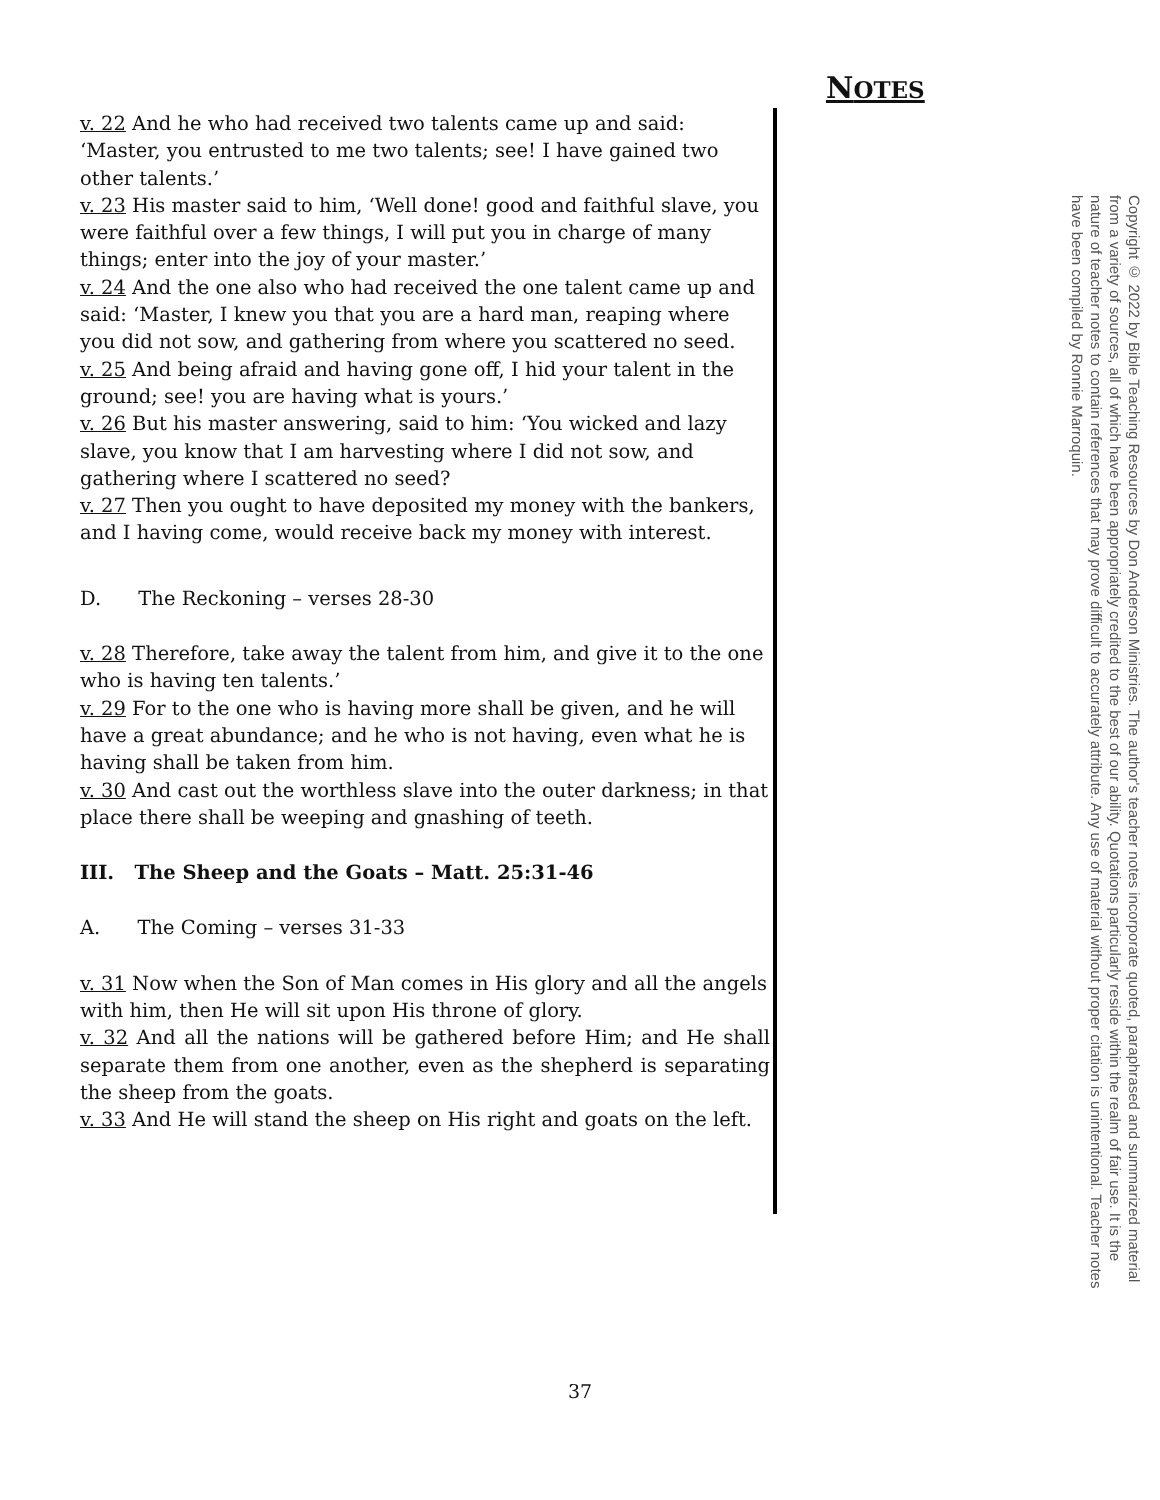NOTES
v. 22 And he who had received two talents came up and said: ‘Master, you entrusted to me two talents; see! I have gained two other talents.’
v. 23 His master said to him, ‘Well done! good and faithful slave, you were faithful over a few things, I will put you in charge of many things; enter into the joy of your master.’
v. 24 And the one also who had received the one talent came up and said: ‘Master, I knew you that you are a hard man, reaping where you did not sow, and gathering from where you scattered no seed.
v. 25 And being afraid and having gone off, I hid your talent in the ground; see! you are having what is yours.’
v. 26 But his master answering, said to him: ‘You wicked and lazy slave, you know that I am harvesting where I did not sow, and gathering where I scattered no seed?
v. 27 Then you ought to have deposited my money with the bankers, and I having come, would receive back my money with interest.
D. The Reckoning – verses 28-30
v. 28 Therefore, take away the talent from him, and give it to the one who is having ten talents.’
v. 29 For to the one who is having more shall be given, and he will have a great abundance; and he who is not having, even what he is having shall be taken from him.
v. 30 And cast out the worthless slave into the outer darkness; in that place there shall be weeping and gnashing of teeth.
III. The Sheep and the Goats – Matt. 25:31-46
A. The Coming – verses 31-33
v. 31 Now when the Son of Man comes in His glory and all the angels with him, then He will sit upon His throne of glory.
v. 32 And all the nations will be gathered before Him; and He shall separate them from one another, even as the shepherd is separating the sheep from the goats.
v. 33 And He will stand the sheep on His right and goats on the left.
Copyright © 2022 by Bible Teaching Resources by Don Anderson Ministries. The author's teacher notes incorporate quoted, paraphrased and summarized material from a variety of sources, all of which have been appropriately credited to the best of our ability. Quotations particularly reside within the realm of fair use. It is the nature of teacher notes to contain references that may prove difficult to accurately attribute. Any use of material without proper citation is unintentional. Teacher notes have been compiled by Ronnie Marroquin.
37